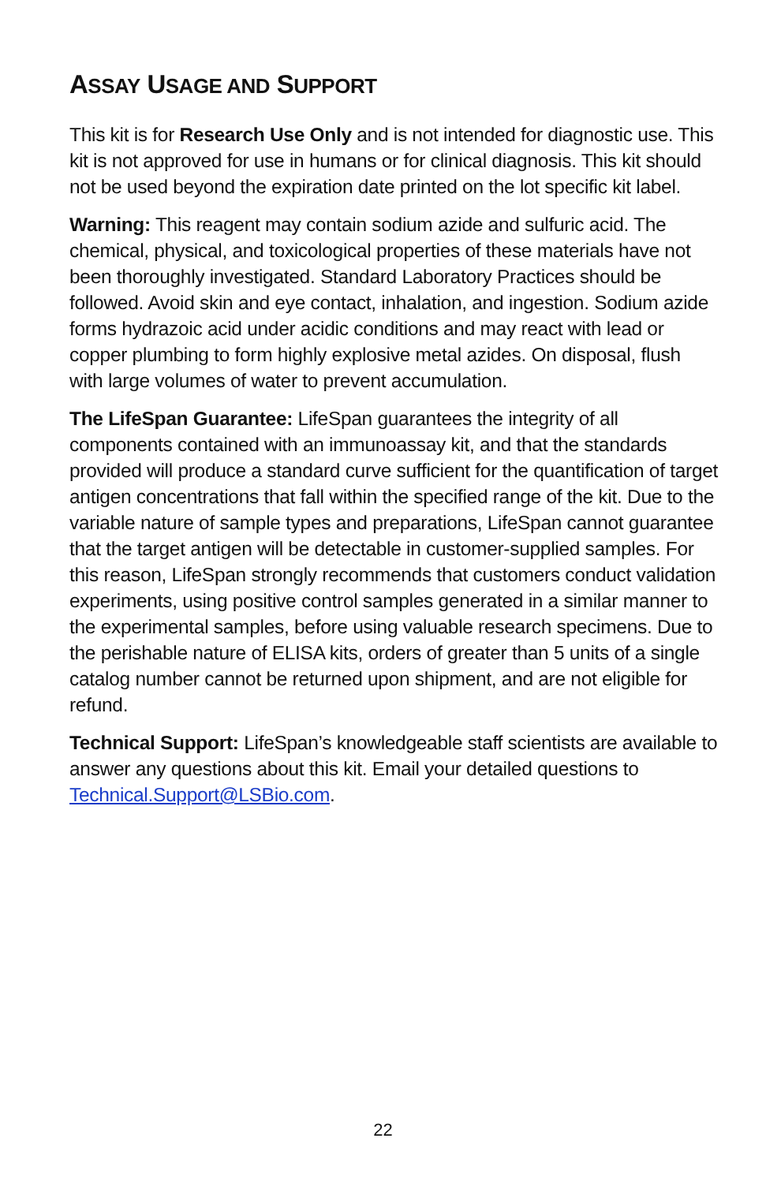ASSAY USAGE AND SUPPORT
This kit is for Research Use Only and is not intended for diagnostic use. This kit is not approved for use in humans or for clinical diagnosis. This kit should not be used beyond the expiration date printed on the lot specific kit label.
Warning: This reagent may contain sodium azide and sulfuric acid. The chemical, physical, and toxicological properties of these materials have not been thoroughly investigated. Standard Laboratory Practices should be followed. Avoid skin and eye contact, inhalation, and ingestion. Sodium azide forms hydrazoic acid under acidic conditions and may react with lead or copper plumbing to form highly explosive metal azides. On disposal, flush with large volumes of water to prevent accumulation.
The LifeSpan Guarantee: LifeSpan guarantees the integrity of all components contained with an immunoassay kit, and that the standards provided will produce a standard curve sufficient for the quantification of target antigen concentrations that fall within the specified range of the kit. Due to the variable nature of sample types and preparations, LifeSpan cannot guarantee that the target antigen will be detectable in customer-supplied samples. For this reason, LifeSpan strongly recommends that customers conduct validation experiments, using positive control samples generated in a similar manner to the experimental samples, before using valuable research specimens. Due to the perishable nature of ELISA kits, orders of greater than 5 units of a single catalog number cannot be returned upon shipment, and are not eligible for refund.
Technical Support: LifeSpan’s knowledgeable staff scientists are available to answer any questions about this kit. Email your detailed questions to Technical.Support@LSBio.com.
22